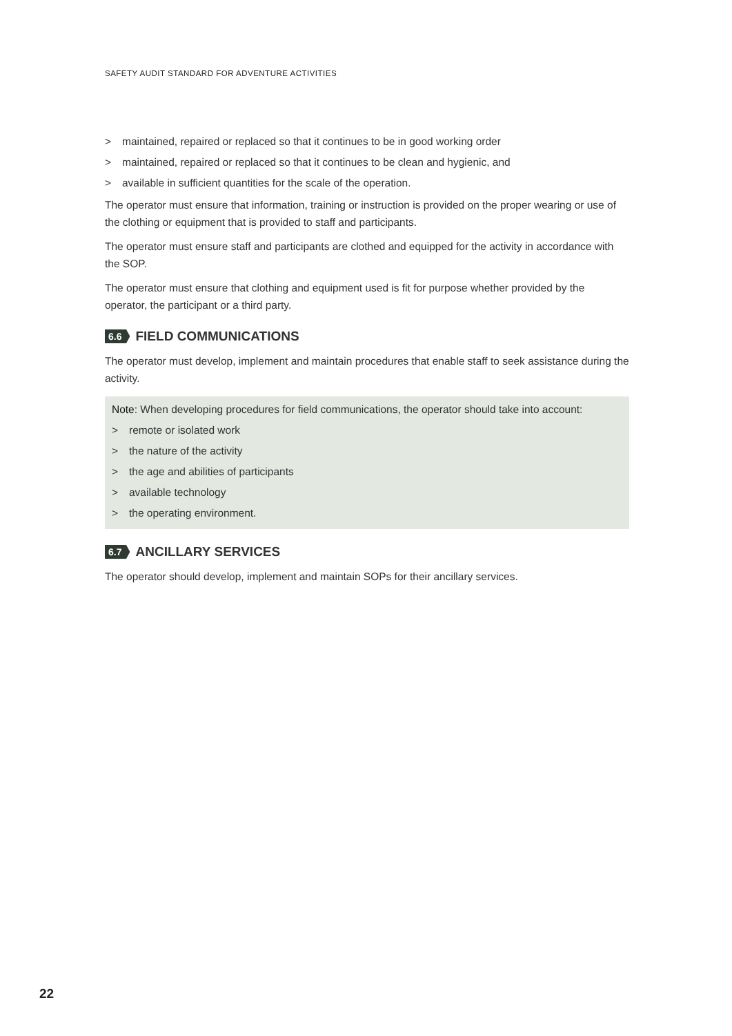SAFETY AUDIT STANDARD FOR ADVENTURE ACTIVITIES
> maintained, repaired or replaced so that it continues to be in good working order
> maintained, repaired or replaced so that it continues to be clean and hygienic, and
> available in sufficient quantities for the scale of the operation.
The operator must ensure that information, training or instruction is provided on the proper wearing or use of the clothing or equipment that is provided to staff and participants.
The operator must ensure staff and participants are clothed and equipped for the activity in accordance with the SOP.
The operator must ensure that clothing and equipment used is fit for purpose whether provided by the operator, the participant or a third party.
6.6 FIELD COMMUNICATIONS
The operator must develop, implement and maintain procedures that enable staff to seek assistance during the activity.
Note: When developing procedures for field communications, the operator should take into account:
> remote or isolated work
> the nature of the activity
> the age and abilities of participants
> available technology
> the operating environment.
6.7 ANCILLARY SERVICES
The operator should develop, implement and maintain SOPs for their ancillary services.
22